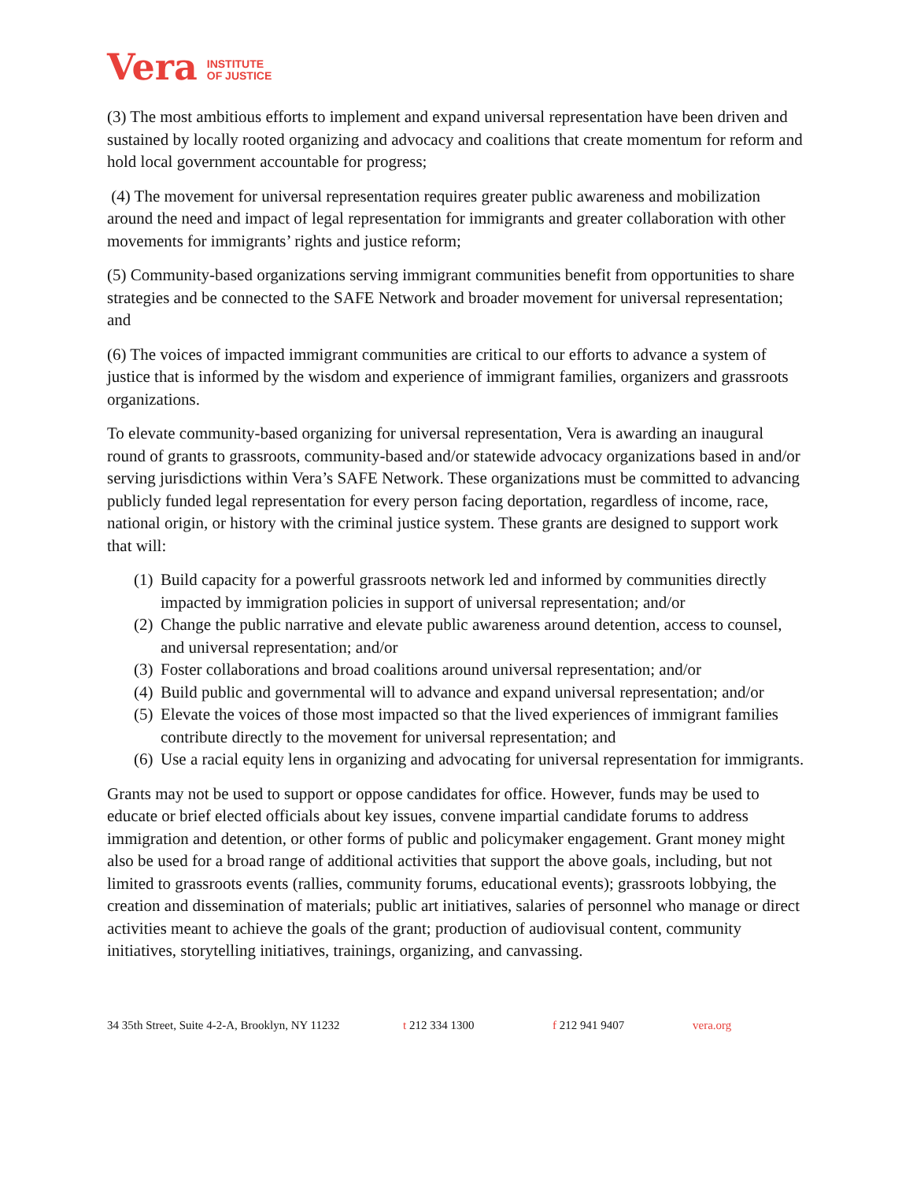Vera INSTITUTE
OF JUSTICE
(3) The most ambitious efforts to implement and expand universal representation have been driven and sustained by locally rooted organizing and advocacy and coalitions that create momentum for reform and hold local government accountable for progress;
(4) The movement for universal representation requires greater public awareness and mobilization around the need and impact of legal representation for immigrants and greater collaboration with other movements for immigrants’ rights and justice reform;
(5) Community-based organizations serving immigrant communities benefit from opportunities to share strategies and be connected to the SAFE Network and broader movement for universal representation; and
(6) The voices of impacted immigrant communities are critical to our efforts to advance a system of justice that is informed by the wisdom and experience of immigrant families, organizers and grassroots organizations.
To elevate community-based organizing for universal representation, Vera is awarding an inaugural round of grants to grassroots, community-based and/or statewide advocacy organizations based in and/or serving jurisdictions within Vera’s SAFE Network. These organizations must be committed to advancing publicly funded legal representation for every person facing deportation, regardless of income, race, national origin, or history with the criminal justice system. These grants are designed to support work that will:
(1) Build capacity for a powerful grassroots network led and informed by communities directly impacted by immigration policies in support of universal representation; and/or
(2) Change the public narrative and elevate public awareness around detention, access to counsel, and universal representation; and/or
(3) Foster collaborations and broad coalitions around universal representation; and/or
(4) Build public and governmental will to advance and expand universal representation; and/or
(5) Elevate the voices of those most impacted so that the lived experiences of immigrant families contribute directly to the movement for universal representation; and
(6) Use a racial equity lens in organizing and advocating for universal representation for immigrants.
Grants may not be used to support or oppose candidates for office. However, funds may be used to educate or brief elected officials about key issues, convene impartial candidate forums to address immigration and detention, or other forms of public and policymaker engagement. Grant money might also be used for a broad range of additional activities that support the above goals, including, but not limited to grassroots events (rallies, community forums, educational events); grassroots lobbying, the creation and dissemination of materials; public art initiatives, salaries of personnel who manage or direct activities meant to achieve the goals of the grant; production of audiovisual content, community initiatives, storytelling initiatives, trainings, organizing, and canvassing.
34 35th Street, Suite 4-2-A, Brooklyn, NY 11232 t 212 334 1300 f 212 941 9407 vera.org